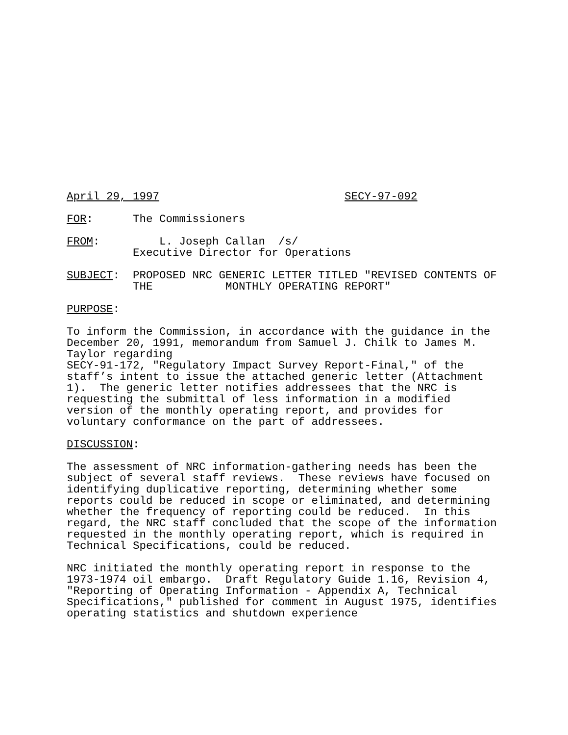April 29, 1997 SECY-97-092
FOR: The Commissioners
FROM: L. Joseph Callan /s/ Executive Director for Operations
SUBJECT: PROPOSED NRC GENERIC LETTER TITLED "REVISED CONTENTS OF THE MONTHLY OPERATING REPORT"
PURPOSE:
To inform the Commission, in accordance with the guidance in the December 20, 1991, memorandum from Samuel J. Chilk to James M. Taylor regarding SECY-91-172, "Regulatory Impact Survey Report-Final," of the staff’s intent to issue the attached generic letter (Attachment 1). The generic letter notifies addressees that the NRC is requesting the submittal of less information in a modified version of the monthly operating report, and provides for voluntary conformance on the part of addressees.
DISCUSSION:
The assessment of NRC information-gathering needs has been the subject of several staff reviews. These reviews have focused on identifying duplicative reporting, determining whether some reports could be reduced in scope or eliminated, and determining whether the frequency of reporting could be reduced. In this regard, the NRC staff concluded that the scope of the information requested in the monthly operating report, which is required in Technical Specifications, could be reduced.
NRC initiated the monthly operating report in response to the 1973-1974 oil embargo. Draft Regulatory Guide 1.16, Revision 4, "Reporting of Operating Information - Appendix A, Technical Specifications," published for comment in August 1975, identifies operating statistics and shutdown experience